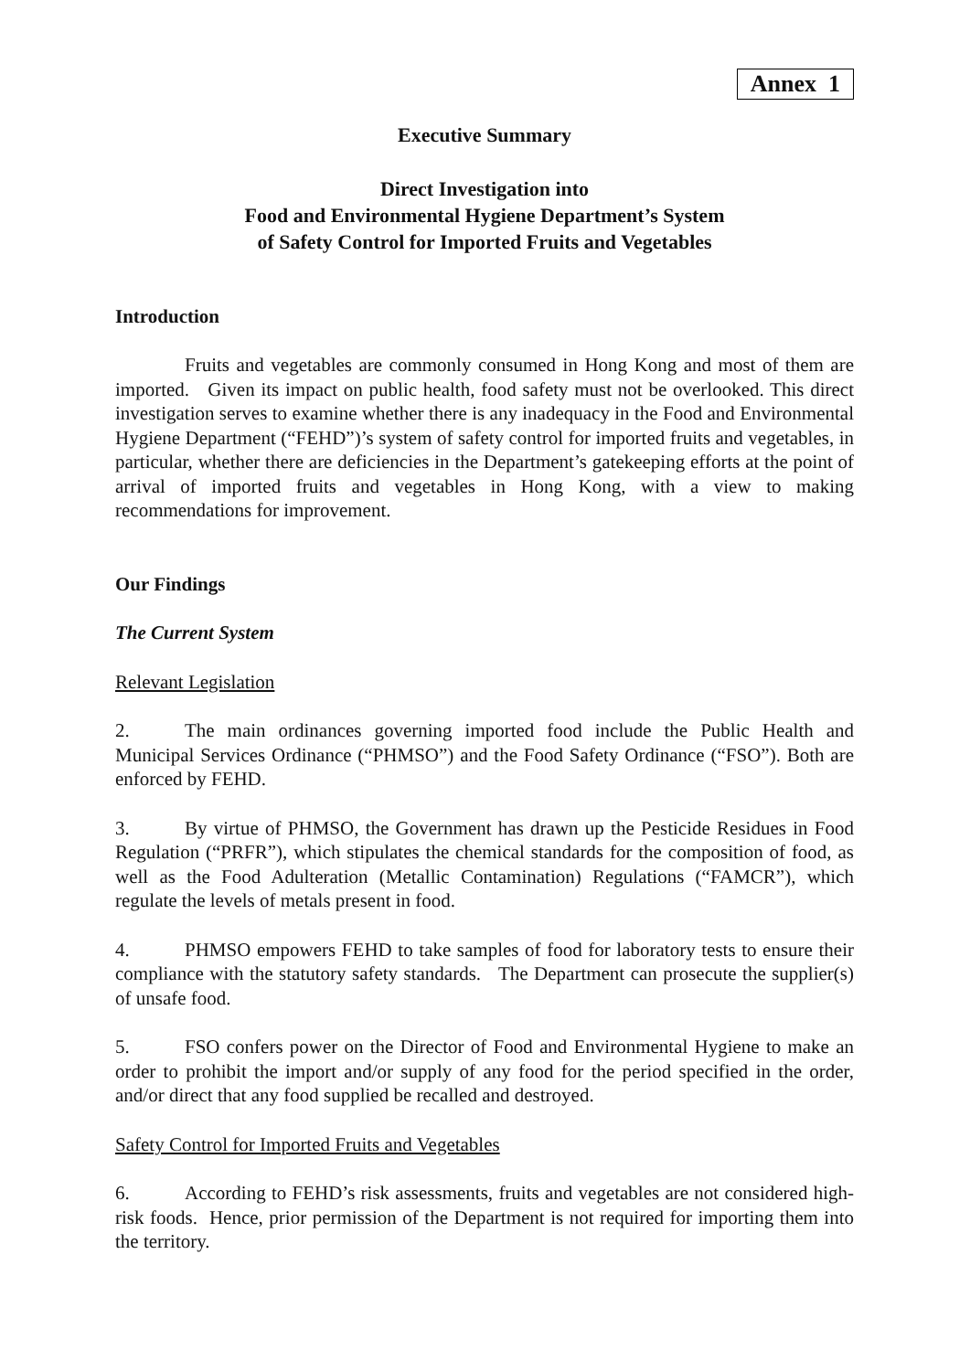Annex 1
Executive Summary
Direct Investigation into
Food and Environmental Hygiene Department’s System
of Safety Control for Imported Fruits and Vegetables
Introduction
Fruits and vegetables are commonly consumed in Hong Kong and most of them are imported. Given its impact on public health, food safety must not be overlooked. This direct investigation serves to examine whether there is any inadequacy in the Food and Environmental Hygiene Department (“FEHD”)’s system of safety control for imported fruits and vegetables, in particular, whether there are deficiencies in the Department’s gatekeeping efforts at the point of arrival of imported fruits and vegetables in Hong Kong, with a view to making recommendations for improvement.
Our Findings
The Current System
Relevant Legislation
2. The main ordinances governing imported food include the Public Health and Municipal Services Ordinance (“PHMSO”) and the Food Safety Ordinance (“FSO”). Both are enforced by FEHD.
3. By virtue of PHMSO, the Government has drawn up the Pesticide Residues in Food Regulation (“PRFR”), which stipulates the chemical standards for the composition of food, as well as the Food Adulteration (Metallic Contamination) Regulations (“FAMCR”), which regulate the levels of metals present in food.
4. PHMSO empowers FEHD to take samples of food for laboratory tests to ensure their compliance with the statutory safety standards. The Department can prosecute the supplier(s) of unsafe food.
5. FSO confers power on the Director of Food and Environmental Hygiene to make an order to prohibit the import and/or supply of any food for the period specified in the order, and/or direct that any food supplied be recalled and destroyed.
Safety Control for Imported Fruits and Vegetables
6. According to FEHD’s risk assessments, fruits and vegetables are not considered high-risk foods. Hence, prior permission of the Department is not required for importing them into the territory.